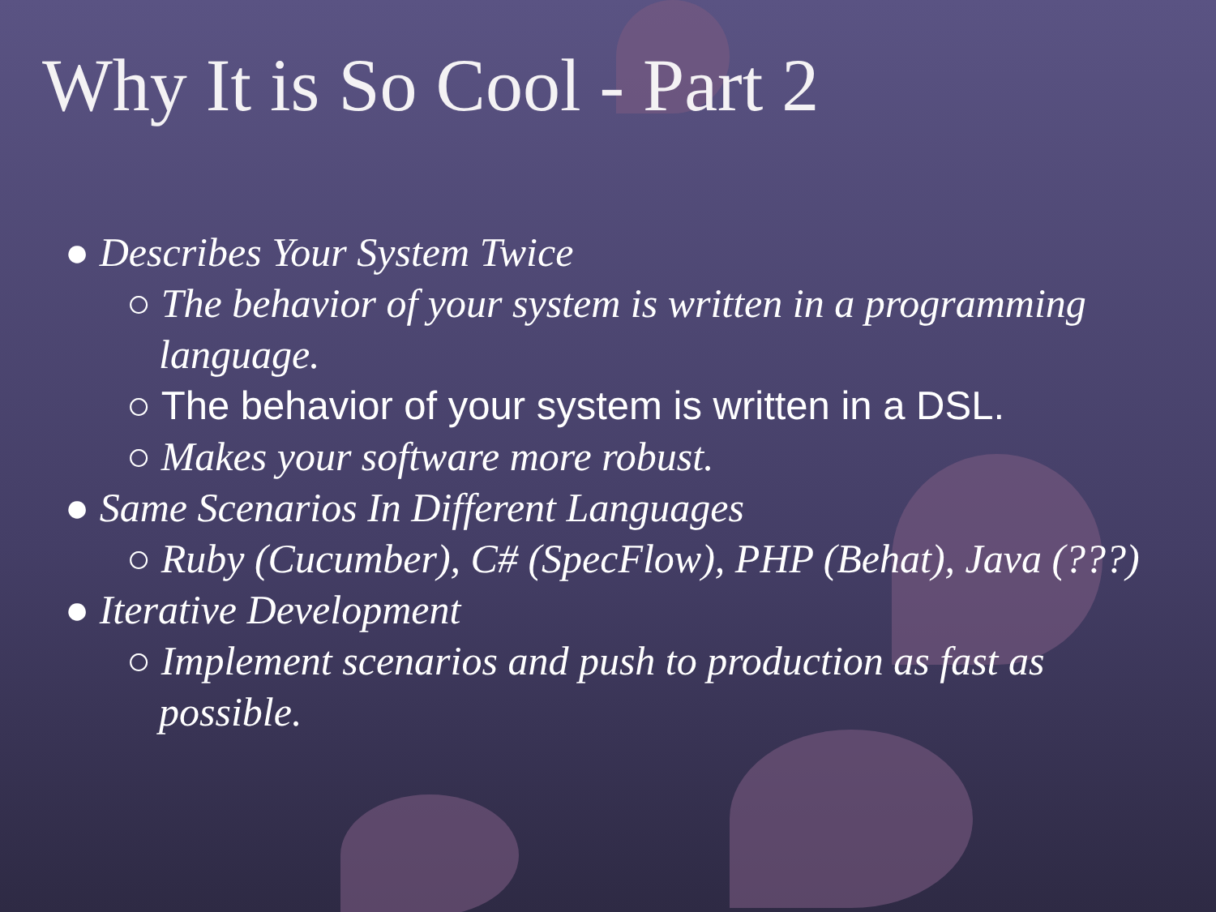Why It is So Cool - Part 2
● Describes Your System Twice
○ The behavior of your system is written in a programming language.
○ The behavior of your system is written in a DSL.
○ Makes your software more robust.
● Same Scenarios In Different Languages
○ Ruby (Cucumber), C# (SpecFlow), PHP (Behat), Java (???)
● Iterative Development
○ Implement scenarios and push to production as fast as possible.